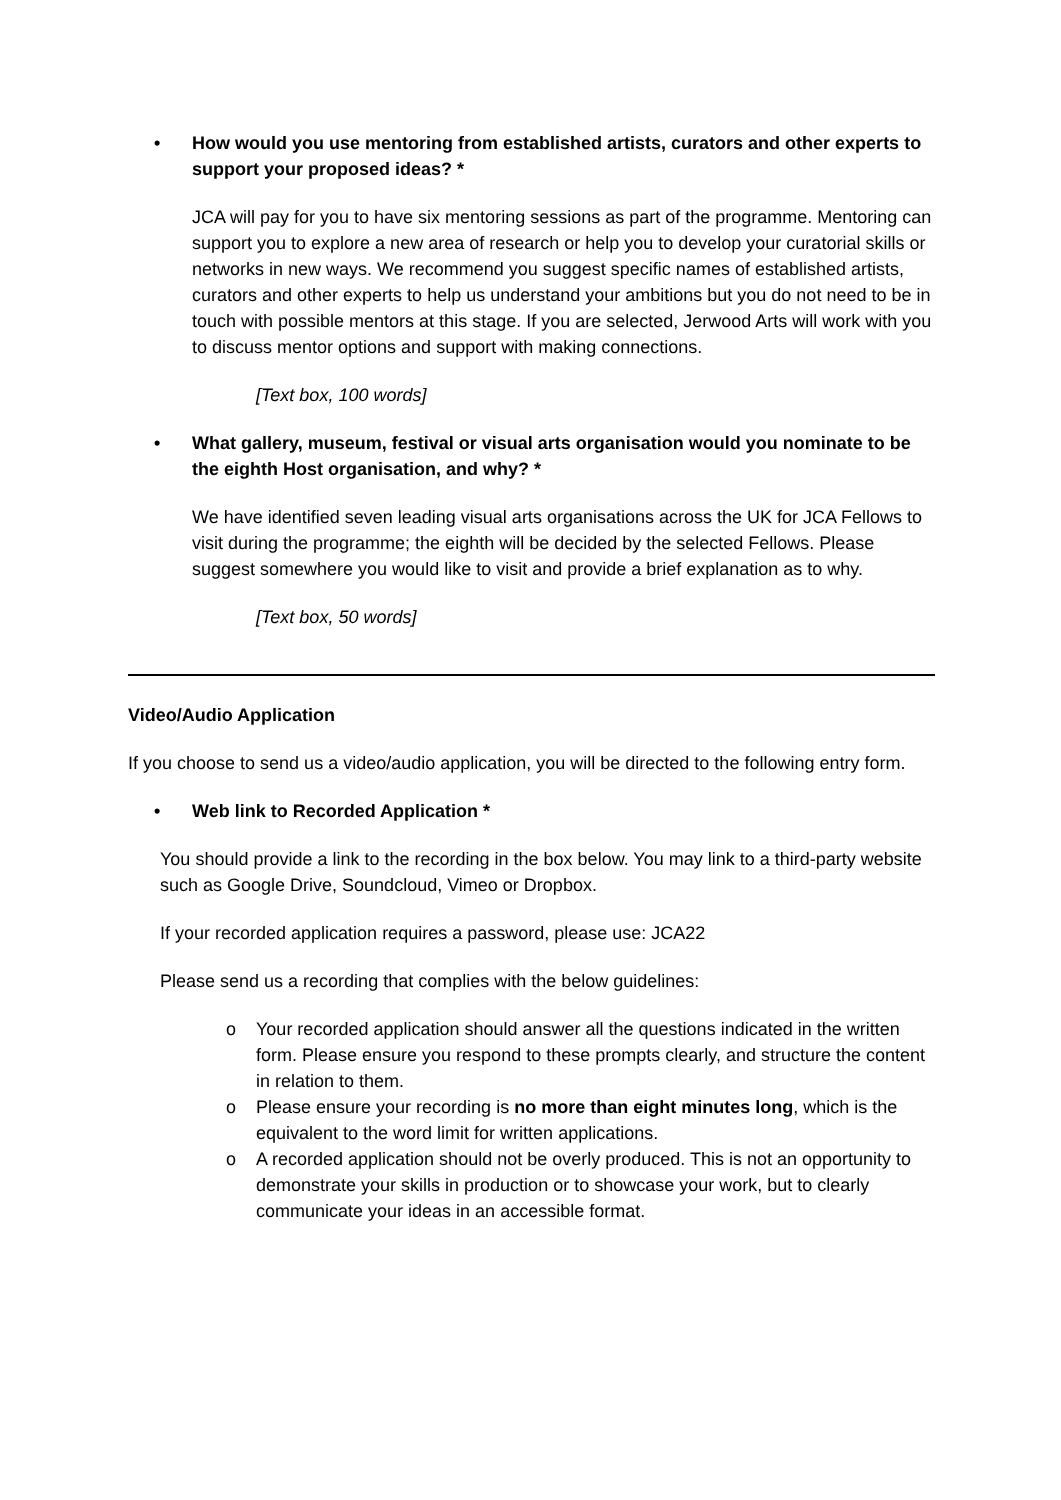• How would you use mentoring from established artists, curators and other experts to support your proposed ideas? *
JCA will pay for you to have six mentoring sessions as part of the programme. Mentoring can support you to explore a new area of research or help you to develop your curatorial skills or networks in new ways. We recommend you suggest specific names of established artists, curators and other experts to help us understand your ambitions but you do not need to be in touch with possible mentors at this stage. If you are selected, Jerwood Arts will work with you to discuss mentor options and support with making connections.
[Text box, 100 words]
• What gallery, museum, festival or visual arts organisation would you nominate to be the eighth Host organisation, and why? *
We have identified seven leading visual arts organisations across the UK for JCA Fellows to visit during the programme; the eighth will be decided by the selected Fellows. Please suggest somewhere you would like to visit and provide a brief explanation as to why.
[Text box, 50 words]
Video/Audio Application
If you choose to send us a video/audio application, you will be directed to the following entry form.
• Web link to Recorded Application *
You should provide a link to the recording in the box below. You may link to a third-party website such as Google Drive, Soundcloud, Vimeo or Dropbox.
If your recorded application requires a password, please use: JCA22
Please send us a recording that complies with the below guidelines:
o Your recorded application should answer all the questions indicated in the written form. Please ensure you respond to these prompts clearly, and structure the content in relation to them.
o Please ensure your recording is no more than eight minutes long, which is the equivalent to the word limit for written applications.
o A recorded application should not be overly produced. This is not an opportunity to demonstrate your skills in production or to showcase your work, but to clearly communicate your ideas in an accessible format.